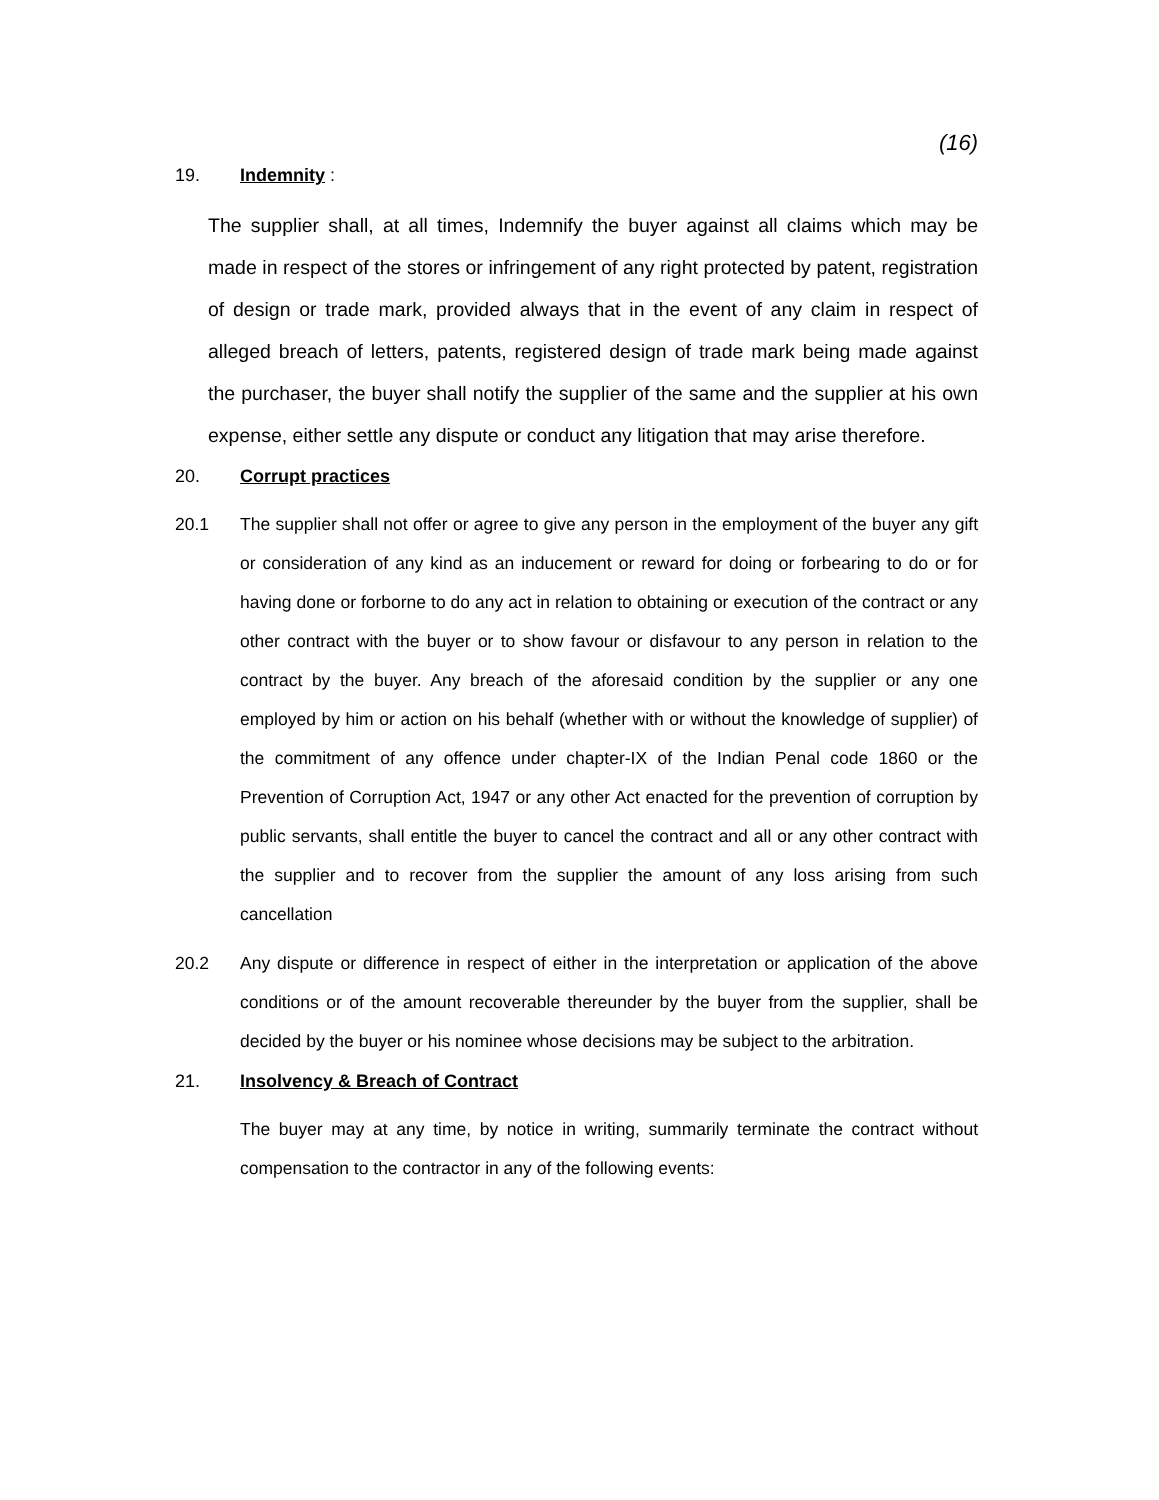(16)
19. Indemnity :
The supplier shall, at all times, Indemnify the buyer against all claims which may be made in respect of the stores or infringement of any right protected by patent, registration of design or trade mark, provided always that in the event of any claim in respect of alleged breach of letters, patents, registered design of trade mark being made against the purchaser, the buyer shall notify the supplier of the same and the supplier at his own expense, either settle any dispute or conduct any litigation that may arise therefore.
20. Corrupt practices
20.1 The supplier shall not offer or agree to give any person in the employment of the buyer any gift or consideration of any kind as an inducement or reward for doing or forbearing to do or for having done or forborne to do any act in relation to obtaining or execution of the contract or any other contract with the buyer or to show favour or disfavour to any person in relation to the contract by the buyer. Any breach of the aforesaid condition by the supplier or any one employed by him or action on his behalf (whether with or without the knowledge of supplier) of the commitment of any offence under chapter-IX of the Indian Penal code 1860 or the Prevention of Corruption Act, 1947 or any other Act enacted for the prevention of corruption by public servants, shall entitle the buyer to cancel the contract and all or any other contract with the supplier and to recover from the supplier the amount of any loss arising from such cancellation
20.2 Any dispute or difference in respect of either in the interpretation or application of the above conditions or of the amount recoverable thereunder by the buyer from the supplier, shall be decided by the buyer or his nominee whose decisions may be subject to the arbitration.
21. Insolvency & Breach of Contract
The buyer may at any time, by notice in writing, summarily terminate the contract without compensation to the contractor in any of the following events: